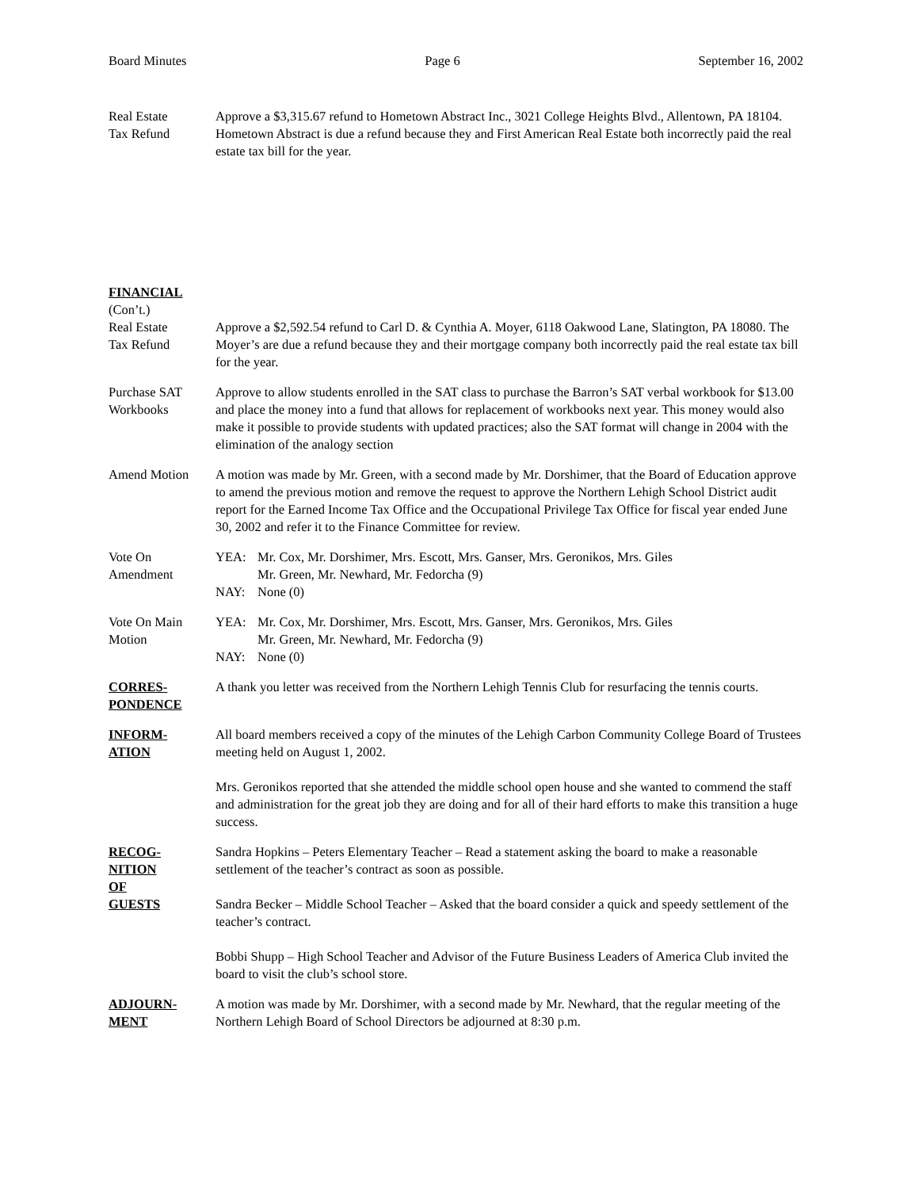Board Minutes Page 6 September 16, 2002
Real Estate
Tax Refund
Approve a $3,315.67 refund to Hometown Abstract Inc., 3021 College Heights Blvd., Allentown, PA 18104. Hometown Abstract is due a refund because they and First American Real Estate both incorrectly paid the real estate tax bill for the year.
FINANCIAL
(Con’t.)
Real Estate
Tax Refund
Approve a $2,592.54 refund to Carl D. & Cynthia A. Moyer, 6118 Oakwood Lane, Slatington, PA 18080. The Moyer’s are due a refund because they and their mortgage company both incorrectly paid the real estate tax bill for the year.
Purchase SAT
Workbooks
Approve to allow students enrolled in the SAT class to purchase the Barron’s SAT verbal workbook for $13.00 and place the money into a fund that allows for replacement of workbooks next year. This money would also make it possible to provide students with updated practices; also the SAT format will change in 2004 with the elimination of the analogy section
Amend Motion A motion was made by Mr. Green, with a second made by Mr. Dorshimer, that the Board of Education approve to amend the previous motion and remove the request to approve the Northern Lehigh School District audit report for the Earned Income Tax Office and the Occupational Privilege Tax Office for fiscal year ended June 30, 2002 and refer it to the Finance Committee for review.
Vote On
Amendment
YEA: Mr. Cox, Mr. Dorshimer, Mrs. Escott, Mrs. Ganser, Mrs. Geronikos, Mrs. Giles
Mr. Green, Mr. Newhard, Mr. Fedorcha (9)
NAY: None (0)
Vote On Main
Motion
YEA: Mr. Cox, Mr. Dorshimer, Mrs. Escott, Mrs. Ganser, Mrs. Geronikos, Mrs. Giles
Mr. Green, Mr. Newhard, Mr. Fedorcha (9)
NAY: None (0)
CORRES-
PONDENCE
A thank you letter was received from the Northern Lehigh Tennis Club for resurfacing the tennis courts.
INFORM-
ATION
All board members received a copy of the minutes of the Lehigh Carbon Community College Board of Trustees meeting held on August 1, 2002.
Mrs. Geronikos reported that she attended the middle school open house and she wanted to commend the staff and administration for the great job they are doing and for all of their hard efforts to make this transition a huge success.
RECOG-
NITION
OF
GUESTS
Sandra Hopkins – Peters Elementary Teacher – Read a statement asking the board to make a reasonable settlement of the teacher’s contract as soon as possible.
Sandra Becker – Middle School Teacher – Asked that the board consider a quick and speedy settlement of the teacher’s contract.
Bobbi Shupp – High School Teacher and Advisor of the Future Business Leaders of America Club invited the board to visit the club’s school store.
ADJOURN-
MENT
A motion was made by Mr. Dorshimer, with a second made by Mr. Newhard, that the regular meeting of the Northern Lehigh Board of School Directors be adjourned at 8:30 p.m.